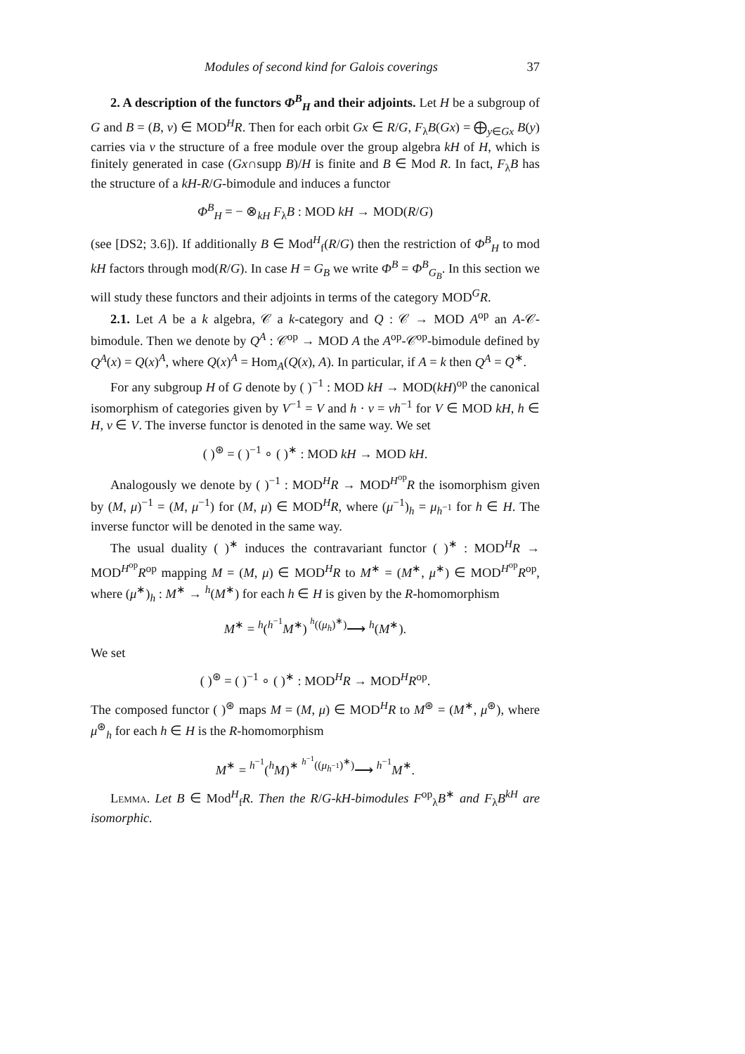Modules of second kind for Galois coverings 37
2. A description of the functors Φ<sup>B</sup><sub>H</sub> and their adjoints. Let H be a subgroup of G and B = (B, ν) ∈ MOD<sup>H</sup>R. Then for each orbit Gx ∈ R/G, F<sub>λ</sub>B(Gx) = ⨁<sub>y∈Gx</sub> B(y) carries via ν the structure of a free module over the group algebra kH of H, which is finitely generated in case (Gx∩supp B)/H is finite and B ∈ Mod R. In fact, F<sub>λ</sub>B has the structure of a kH-R/G-bimodule and induces a functor
Φ<sup>B</sup><sub>H</sub> = − ⊗<sub>kH</sub> F<sub>λ</sub>B : MOD kH → MOD(R/G)
(see [DS2; 3.6]). If additionally B ∈ Mod<sup>H</sup><sub>f</sub>(R/G) then the restriction of Φ<sup>B</sup><sub>H</sub> to mod kH factors through mod(R/G). In case H = G<sub>B</sub> we write Φ<sup>B</sup> = Φ<sup>B</sup><sub>G<sub>B</sub></sub>. In this section we will study these functors and their adjoints in terms of the category MOD<sup>G</sup>R.
2.1. Let A be a k algebra, 𝒞 a k-category and Q : 𝒞 → MOD A<sup>op</sup> an A-𝒞-bimodule. Then we denote by Q<sup>A</sup> : 𝒞<sup>op</sup> → MOD A the A<sup>op</sup>-𝒞<sup>op</sup>-bimodule defined by Q<sup>A</sup>(x) = Q(x)<sup>A</sup>, where Q(x)<sup>A</sup> = Hom<sub>A</sub>(Q(x), A). In particular, if A = k then Q<sup>A</sup> = Q<sup>∗</sup>.
For any subgroup H of G denote by ( )<sup>−1</sup> : MOD kH → MOD(kH)<sup>op</sup> the canonical isomorphism of categories given by V<sup>−1</sup> = V and h · v = vh<sup>−1</sup> for V ∈ MOD kH, h ∈ H, v ∈ V. The inverse functor is denoted in the same way. We set
( )<sup>⊛</sup> = ( )<sup>−1</sup> ∘ ( )<sup>∗</sup> : MOD kH → MOD kH.
Analogously we denote by ( )<sup>−1</sup> : MOD<sup>H</sup>R → MOD<sup>H<sup>op</sup></sup>R the isomorphism given by (M, μ)<sup>−1</sup> = (M, μ<sup>−1</sup>) for (M, μ) ∈ MOD<sup>H</sup>R, where (μ<sup>−1</sup>)<sub>h</sub> = μ<sub>h<sup>−1</sup></sub> for h ∈ H. The inverse functor will be denoted in the same way.
The usual duality ( )<sup>∗</sup> induces the contravariant functor ( )<sup>∗</sup> : MOD<sup>H</sup>R → MOD<sup>H<sup>op</sup></sup>R<sup>op</sup> mapping M = (M, μ) ∈ MOD<sup>H</sup>R to M<sup>∗</sup> = (M<sup>∗</sup>, μ<sup>∗</sup>) ∈ MOD<sup>H<sup>op</sup></sup>R<sup>op</sup>, where (μ<sup>∗</sup>)<sub>h</sub> : M<sup>∗</sup> → <sup>h</sup>(M<sup>∗</sup>) for each h ∈ H is given by the R-homomorphism
M<sup>∗</sup> = <sup>h</sup>(<sup>h<sup>−1</sup></sup>M<sup>∗</sup>) <sup><sup>h</sup>((μ<sub>h</sub>)<sup>∗</sup>)</sup>⟶ <sup>h</sup>(M<sup>∗</sup>).
We set
( )<sup>⊛</sup> = ( )<sup>−1</sup> ∘ ( )<sup>∗</sup> : MOD<sup>H</sup>R → MOD<sup>H</sup>R<sup>op</sup>.
The composed functor ( )<sup>⊛</sup> maps M = (M, μ) ∈ MOD<sup>H</sup>R to M<sup>⊛</sup> = (M<sup>∗</sup>, μ<sup>⊛</sup>), where μ<sup>⊛</sup><sub>h</sub> for each h ∈ H is the R-homomorphism
M<sup>∗</sup> = <sup>h<sup>−1</sup></sup>(<sup>h</sup>M)<sup>∗</sup> <sup><sup>h<sup>−1</sup></sup>((μ<sub>h<sup>−1</sup></sub>)<sup>∗</sup>)</sup>⟶ <sup>h<sup>−1</sup></sup>M<sup>∗</sup>.
Lemma. Let B ∈ Mod<sup>H</sup><sub>f</sub>R. Then the R/G-kH-bimodules F<sup>op</sup><sub>λ</sub>B<sup>∗</sup> and F<sub>λ</sub>B<sup>kH</sup> are isomorphic.